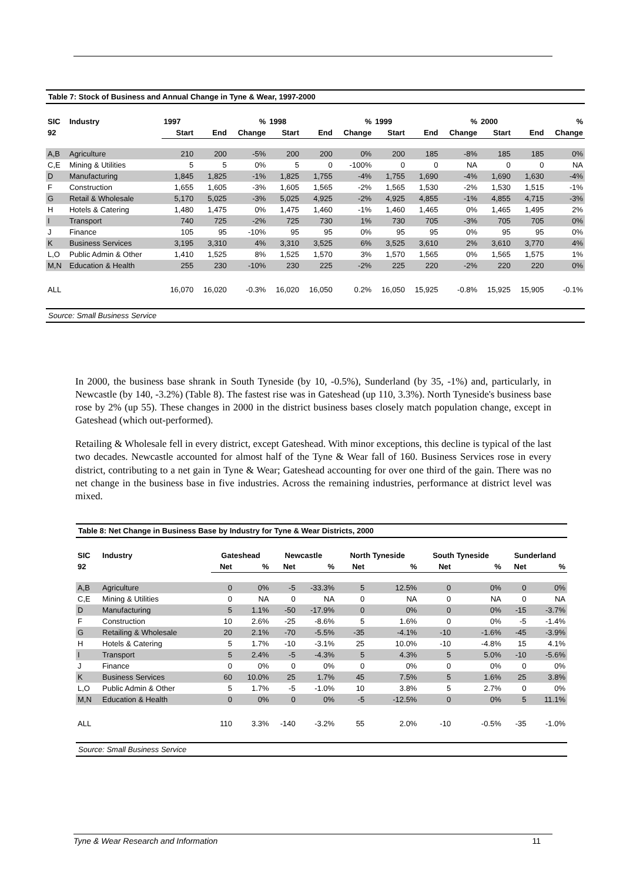Table 7: Stock of Business and Annual Change in Tyne & Wear, 1997-2000
| SIC | Industry | 1997 | | % | 1998 | | % | 1999 | | % | 2000 | | % |
| --- | --- | --- | --- | --- | --- | --- | --- | --- | --- | --- | --- | --- | --- |
| 92 | | Start | End | Change | Start | End | Change | Start | End | Change | Start | End | Change |
| A,B | Agriculture | 210 | 200 | -5% | 200 | 200 | 0% | 200 | 185 | -8% | 185 | 185 | 0% |
| C,E | Mining & Utilities | 5 | 5 | 0% | 5 | 0 | -100% | 0 | 0 | NA | 0 | 0 | NA |
| D | Manufacturing | 1,845 | 1,825 | -1% | 1,825 | 1,755 | -4% | 1,755 | 1,690 | -4% | 1,690 | 1,630 | -4% |
| F | Construction | 1,655 | 1,605 | -3% | 1,605 | 1,565 | -2% | 1,565 | 1,530 | -2% | 1,530 | 1,515 | -1% |
| G | Retail & Wholesale | 5,170 | 5,025 | -3% | 5,025 | 4,925 | -2% | 4,925 | 4,855 | -1% | 4,855 | 4,715 | -3% |
| H | Hotels & Catering | 1,480 | 1,475 | 0% | 1,475 | 1,460 | -1% | 1,460 | 1,465 | 0% | 1,465 | 1,495 | 2% |
| I | Transport | 740 | 725 | -2% | 725 | 730 | 1% | 730 | 705 | -3% | 705 | 705 | 0% |
| J | Finance | 105 | 95 | -10% | 95 | 95 | 0% | 95 | 95 | 0% | 95 | 95 | 0% |
| K | Business Services | 3,195 | 3,310 | 4% | 3,310 | 3,525 | 6% | 3,525 | 3,610 | 2% | 3,610 | 3,770 | 4% |
| L,O | Public Admin & Other | 1,410 | 1,525 | 8% | 1,525 | 1,570 | 3% | 1,570 | 1,565 | 0% | 1,565 | 1,575 | 1% |
| M,N | Education & Health | 255 | 230 | -10% | 230 | 225 | -2% | 225 | 220 | -2% | 220 | 220 | 0% |
| ALL | | 16,070 | 16,020 | -0.3% | 16,020 | 16,050 | 0.2% | 16,050 | 15,925 | -0.8% | 15,925 | 15,905 | -0.1% |
Source: Small Business Service
In 2000, the business base shrank in South Tyneside (by 10, -0.5%), Sunderland (by 35, -1%) and, particularly, in Newcastle (by 140, -3.2%) (Table 8). The fastest rise was in Gateshead (up 110, 3.3%). North Tyneside's business base rose by 2% (up 55). These changes in 2000 in the district business bases closely match population change, except in Gateshead (which out-performed).
Retailing & Wholesale fell in every district, except Gateshead. With minor exceptions, this decline is typical of the last two decades. Newcastle accounted for almost half of the Tyne & Wear fall of 160. Business Services rose in every district, contributing to a net gain in Tyne & Wear; Gateshead accounting for over one third of the gain. There was no net change in the business base in five industries. Across the remaining industries, performance at district level was mixed.
Table 8: Net Change in Business Base by Industry for Tyne & Wear Districts, 2000
| SIC | Industry | Gateshead | | Newcastle | | North Tyneside | | South Tyneside | | Sunderland | |
| --- | --- | --- | --- | --- | --- | --- | --- | --- | --- | --- | --- |
| 92 | | Net | % | Net | % | Net | % | Net | % | Net | % |
| A,B | Agriculture | 0 | 0% | -5 | -33.3% | 5 | 12.5% | 0 | 0% | 0 | 0% |
| C,E | Mining & Utilities | 0 | NA | 0 | NA | 0 | NA | 0 | NA | 0 | NA |
| D | Manufacturing | 5 | 1.1% | -50 | -17.9% | 0 | 0% | 0 | 0% | -15 | -3.7% |
| F | Construction | 10 | 2.6% | -25 | -8.6% | 5 | 1.6% | 0 | 0% | -5 | -1.4% |
| G | Retailing & Wholesale | 20 | 2.1% | -70 | -5.5% | -35 | -4.1% | -10 | -1.6% | -45 | -3.9% |
| H | Hotels & Catering | 5 | 1.7% | -10 | -3.1% | 25 | 10.0% | -10 | -4.8% | 15 | 4.1% |
| I | Transport | 5 | 2.4% | -5 | -4.3% | 5 | 4.3% | 5 | 5.0% | -10 | -5.6% |
| J | Finance | 0 | 0% | 0 | 0% | 0 | 0% | 0 | 0% | 0 | 0% |
| K | Business Services | 60 | 10.0% | 25 | 1.7% | 45 | 7.5% | 5 | 1.6% | 25 | 3.8% |
| L,O | Public Admin & Other | 5 | 1.7% | -5 | -1.0% | 10 | 3.8% | 5 | 2.7% | 0 | 0% |
| M,N | Education & Health | 0 | 0% | 0 | 0% | -5 | -12.5% | 0 | 0% | 5 | 11.1% |
| ALL | | 110 | 3.3% | -140 | -3.2% | 55 | 2.0% | -10 | -0.5% | -35 | -1.0% |
Source: Small Business Service
Tyne & Wear Research and Information 11